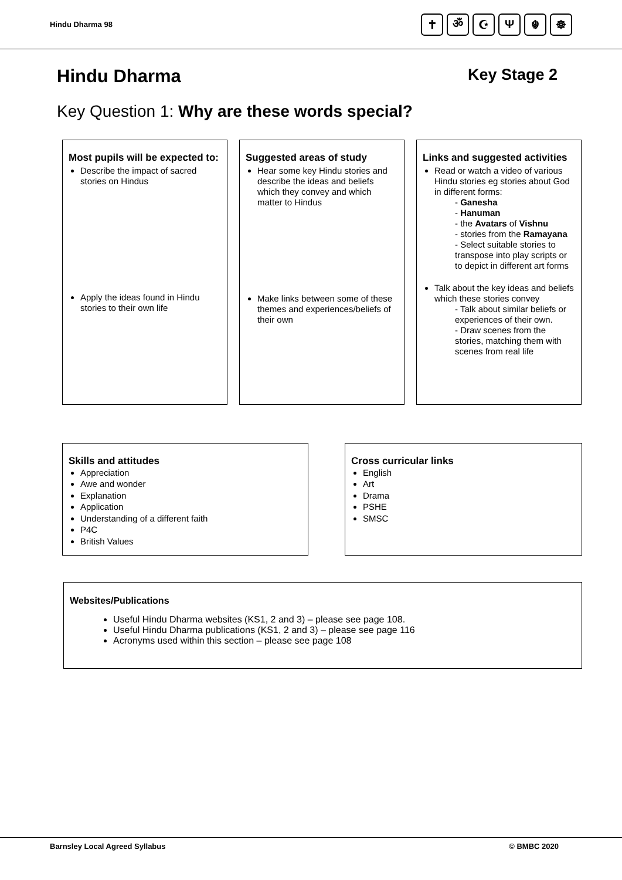Hindu Dharma 98
✝ ॐ ☪ Ψ ☬ ☸
Hindu Dharma Key Stage 2
Key Question 1: Why are these words special?
Most pupils will be expected to:
Describe the impact of sacred stories on Hindus
Apply the ideas found in Hindu stories to their own life
Suggested areas of study
Hear some key Hindu stories and describe the ideas and beliefs which they convey and which matter to Hindus
Make links between some of these themes and experiences/beliefs of their own
Links and suggested activities
Read or watch a video of various Hindu stories eg stories about God in different forms:
- Ganesha
- Hanuman
- the Avatars of Vishnu
- stories from the Ramayana
- Select suitable stories to transpose into play scripts or to depict in different art forms
Talk about the key ideas and beliefs which these stories convey
- Talk about similar beliefs or experiences of their own.
- Draw scenes from the stories, matching them with scenes from real life
Skills and attitudes
Appreciation
Awe and wonder
Explanation
Application
Understanding of a different faith
P4C
British Values
Cross curricular links
English
Art
Drama
PSHE
SMSC
Websites/Publications
Useful Hindu Dharma websites (KS1, 2 and 3) – please see page 108.
Useful Hindu Dharma publications (KS1, 2 and 3) – please see page 116
Acronyms used within this section – please see page 108
Barnsley Local Agreed Syllabus © BMBC 2020